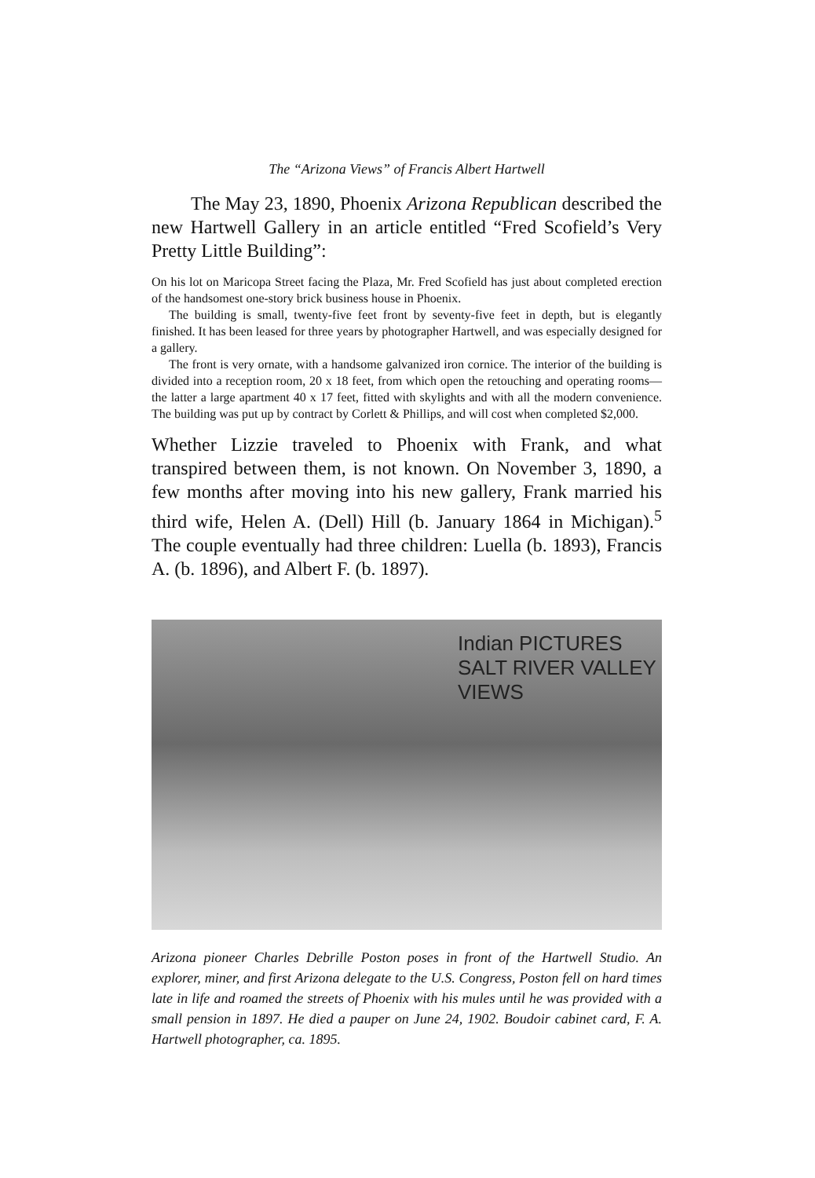The “Arizona Views” of Francis Albert Hartwell
The May 23, 1890, Phoenix Arizona Republican described the new Hartwell Gallery in an article entitled “Fred Scofield’s Very Pretty Little Building”:
On his lot on Maricopa Street facing the Plaza, Mr. Fred Scofield has just about completed erection of the handsomest one-story brick business house in Phoenix.
The building is small, twenty-five feet front by seventy-five feet in depth, but is elegantly finished. It has been leased for three years by photographer Hartwell, and was especially designed for a gallery.
The front is very ornate, with a handsome galvanized iron cornice. The interior of the building is divided into a reception room, 20 x 18 feet, from which open the retouching and operating rooms—the latter a large apartment 40 x 17 feet, fitted with skylights and with all the modern convenience. The building was put up by contract by Corlett & Phillips, and will cost when completed $2,000.
Whether Lizzie traveled to Phoenix with Frank, and what transpired between them, is not known. On November 3, 1890, a few months after moving into his new gallery, Frank married his third wife, Helen A. (Dell) Hill (b. January 1864 in Michigan).<sup>5</sup> The couple eventually had three children: Luella (b. 1893), Francis A. (b. 1896), and Albert F. (b. 1897).
Indian PICTURES SALT RIVER VALLEY VIEWS
Arizona pioneer Charles Debrille Poston poses in front of the Hartwell Studio. An explorer, miner, and first Arizona delegate to the U.S. Congress, Poston fell on hard times late in life and roamed the streets of Phoenix with his mules until he was provided with a small pension in 1897. He died a pauper on June 24, 1902. Boudoir cabinet card, F. A. Hartwell photographer, ca. 1895.